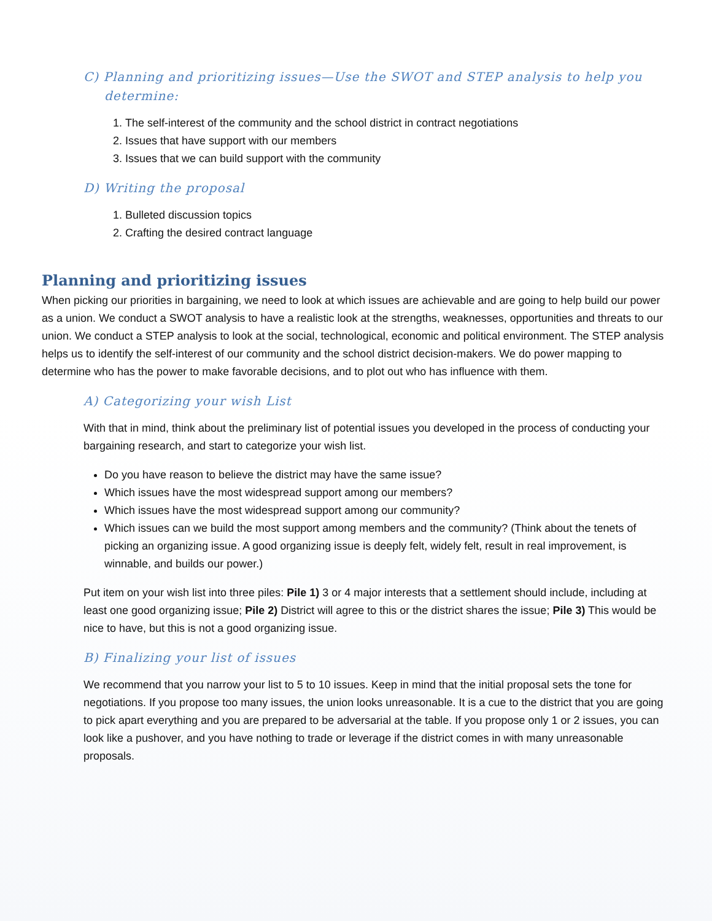C) Planning and prioritizing issues—Use the SWOT and STEP analysis to help you
determine:
1. The self-interest of the community and the school district in contract negotiations
2. Issues that have support with our members
3. Issues that we can build support with the community
D) Writing the proposal
1. Bulleted discussion topics
2. Crafting the desired contract language
Planning and prioritizing issues
When picking our priorities in bargaining, we need to look at which issues are achievable and are going to help build our power as a union. We conduct a SWOT analysis to have a realistic look at the strengths, weaknesses, opportunities and threats to our union. We conduct a STEP analysis to look at the social, technological, economic and political environment. The STEP analysis helps us to identify the self-interest of our community and the school district decision-makers. We do power mapping to determine who has the power to make favorable decisions, and to plot out who has influence with them.
A) Categorizing your wish List
With that in mind, think about the preliminary list of potential issues you developed in the process of conducting your bargaining research, and start to categorize your wish list.
Do you have reason to believe the district may have the same issue?
Which issues have the most widespread support among our members?
Which issues have the most widespread support among our community?
Which issues can we build the most support among members and the community? (Think about the tenets of picking an organizing issue. A good organizing issue is deeply felt, widely felt, result in real improvement, is winnable, and builds our power.)
Put item on your wish list into three piles: Pile 1) 3 or 4 major interests that a settlement should include, including at least one good organizing issue; Pile 2) District will agree to this or the district shares the issue; Pile 3) This would be nice to have, but this is not a good organizing issue.
B) Finalizing your list of issues
We recommend that you narrow your list to 5 to 10 issues. Keep in mind that the initial proposal sets the tone for negotiations. If you propose too many issues, the union looks unreasonable. It is a cue to the district that you are going to pick apart everything and you are prepared to be adversarial at the table. If you propose only 1 or 2 issues, you can look like a pushover, and you have nothing to trade or leverage if the district comes in with many unreasonable proposals.